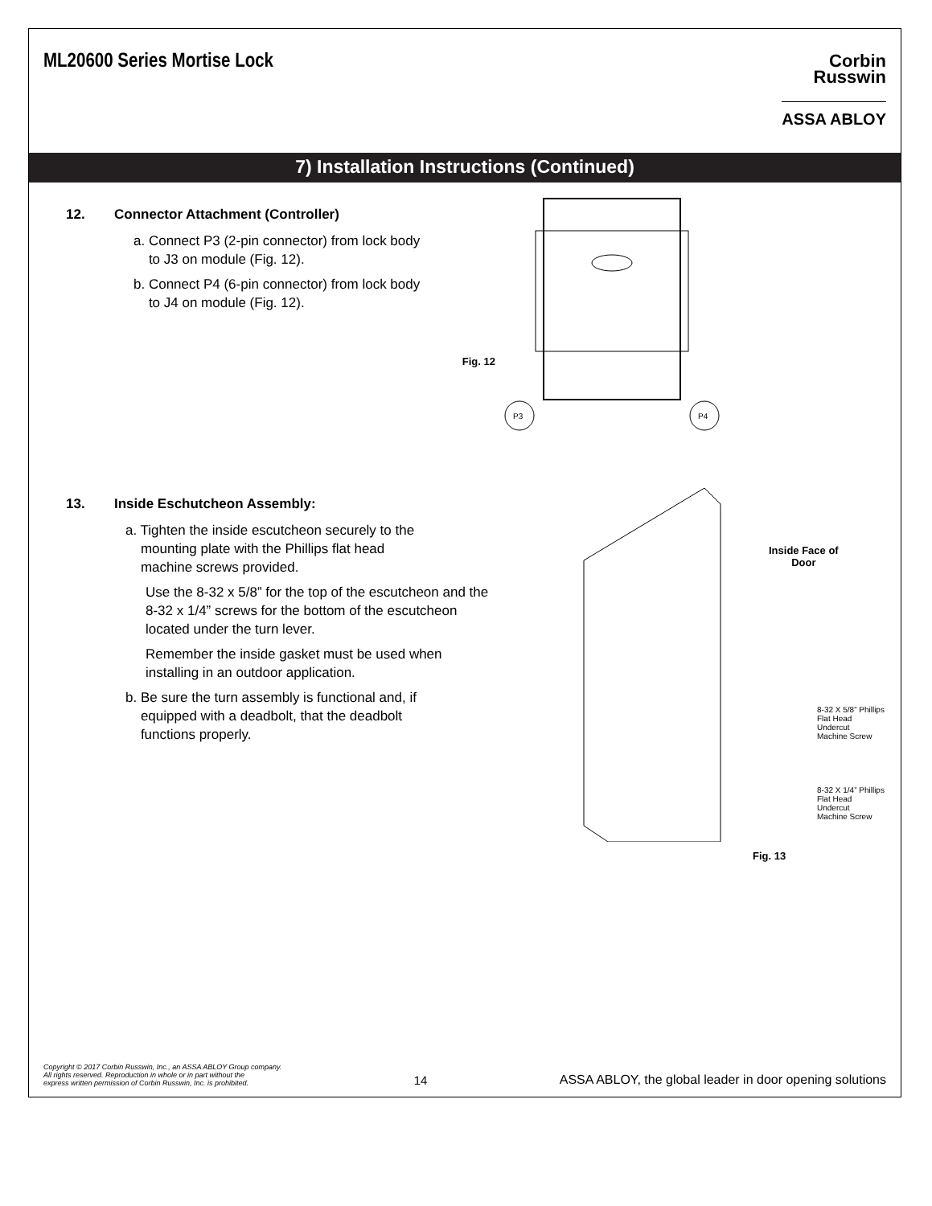ML20600 Series Mortise Lock
Corbin
Russwin
ASSA ABLOY
7) Installation Instructions (Continued)
12. Connector Attachment (Controller)
a. Connect P3 (2-pin connector) from lock body
to J3 on module (Fig. 12).
b. Connect P4 (6-pin connector) from lock body
to J4 on module (Fig. 12).
Fig. 12
P3
P4
13. Inside Eschutcheon Assembly:
a. Tighten the inside escutcheon securely to the
mounting plate with the Phillips flat head
machine screws provided.
Use the 8-32 x 5/8” for the top of the escutcheon and the 8-32 x 1/4” screws for the bottom of the escutcheon located under the turn lever.
Remember the inside gasket must be used when installing in an outdoor application.
b. Be sure the turn assembly is functional and, if
equipped with a deadbolt, that the deadbolt
functions properly.
Inside Face of
Door
8-32 X 5/8” Phillips
Flat Head Undercut
Machine Screw
8-32 X 1/4” Phillips
Flat Head Undercut
Machine Screw
Fig. 13
Copyright © 2017 Corbin Russwin, Inc., an ASSA ABLOY Group company.
All rights reserved. Reproduction in whole or in part without the
express written permission of Corbin Russwin, Inc. is prohibited.
14
ASSA ABLOY, the global leader in door opening solutions